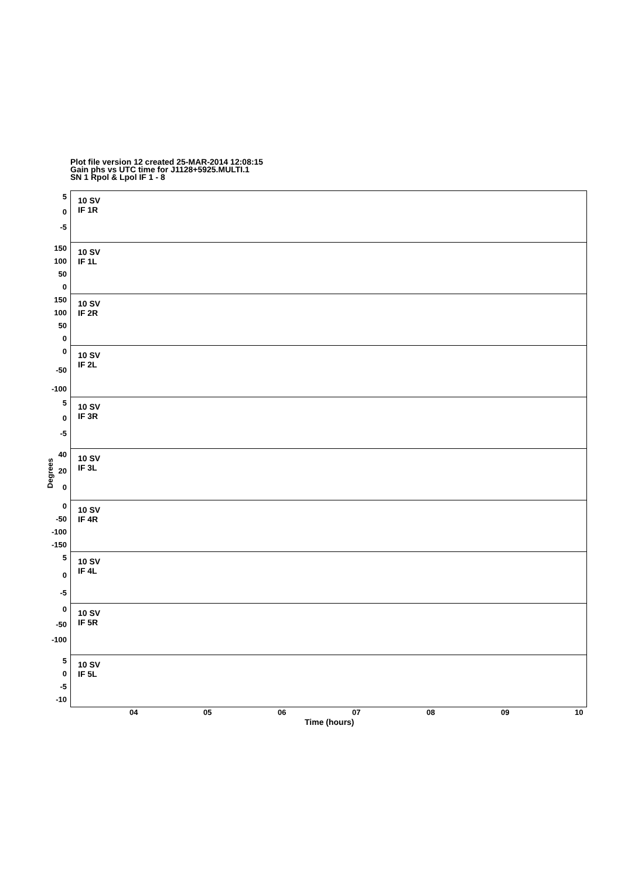Plot file version 12 created 25-MAR-2014 12:08:15
Gain phs vs UTC time for J1128+5925.MULTI.1
SN 1 Rpol & Lpol IF 1 - 8
10 SV
IF 1R
5
0
-5
10 SV
IF 1L
150
100
50
0
10 SV
IF 2R
150
100
50
0
10 SV
IF 2L
0
-50
-100
10 SV
IF 3R
5
0
-5
10 SV
IF 3L
40
20
0
10 SV
IF 4R
0
-50
-100
-150
10 SV
IF 4L
5
0
-5
10 SV
IF 5R
0
-50
-100
10 SV
IF 5L
5
0
-5
-10
Degrees
04 05 06 07 08 09 10
Time (hours)